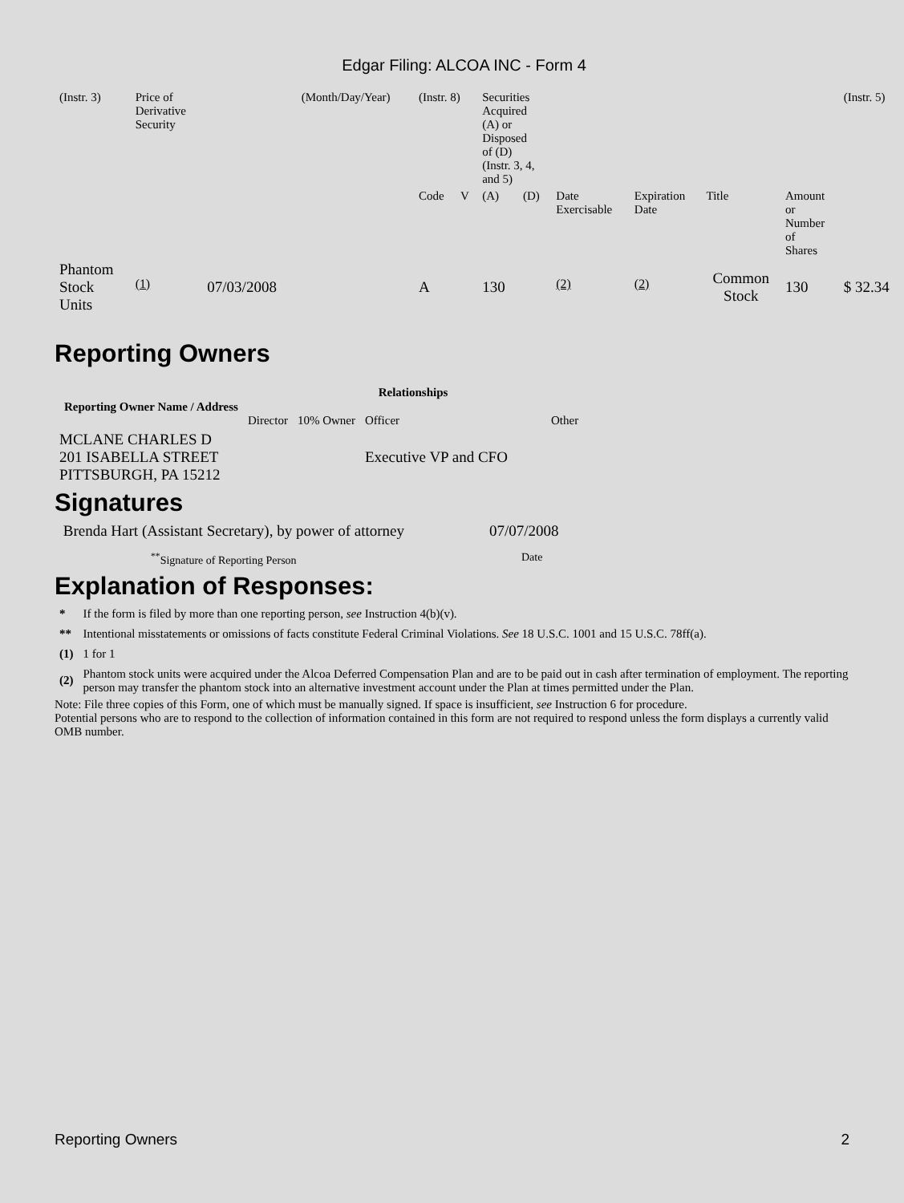Edgar Filing: ALCOA INC - Form 4
| (Instr. 3) | Price of Derivative Security | | (Month/Day/Year) | (Instr. 8) | | Securities Acquired (A) or Disposed of (D) (Instr. 3, 4, and 5) | | | | | | (Instr. 5) |
| | | | | Code | V | (A) | (D) | Date Exercisable | Expiration Date | Title | Amount or Number of Shares | |
| Phantom Stock Units | <sup>(1)</sup> | 07/03/2008 | | A | | 130 | | <sup>(2)</sup> | <sup>(2)</sup> | Common Stock | 130 | $ 32.34 |
Reporting Owners
| Reporting Owner Name / Address | Relationships | | | |
| --- | --- | --- | --- | --- |
| | Director | 10% Owner | Officer | Other |
| MCLANE CHARLES D 201 ISABELLA STREET PITTSBURGH, PA 15212 | | | Executive VP and CFO | |
Signatures
| Brenda Hart (Assistant Secretary), by power of attorney | 07/07/2008 |
| <sup>**</sup> Signature of Reporting Person | Date |
Explanation of Responses:
| * | If the form is filed by more than one reporting person, see Instruction 4(b)(v). |
| ** | Intentional misstatements or omissions of facts constitute Federal Criminal Violations. See 18 U.S.C. 1001 and 15 U.S.C. 78ff(a). |
| (1) | 1 for 1 |
| (2) | Phantom stock units were acquired under the Alcoa Deferred Compensation Plan and are to be paid out in cash after termination of employment. The reporting person may transfer the phantom stock into an alternative investment account under the Plan at times permitted under the Plan. |
Note: File three copies of this Form, one of which must be manually signed. If space is insufficient, see Instruction 6 for procedure.
Potential persons who are to respond to the collection of information contained in this form are not required to respond unless the form displays a currently valid OMB number.
Reporting Owners 2